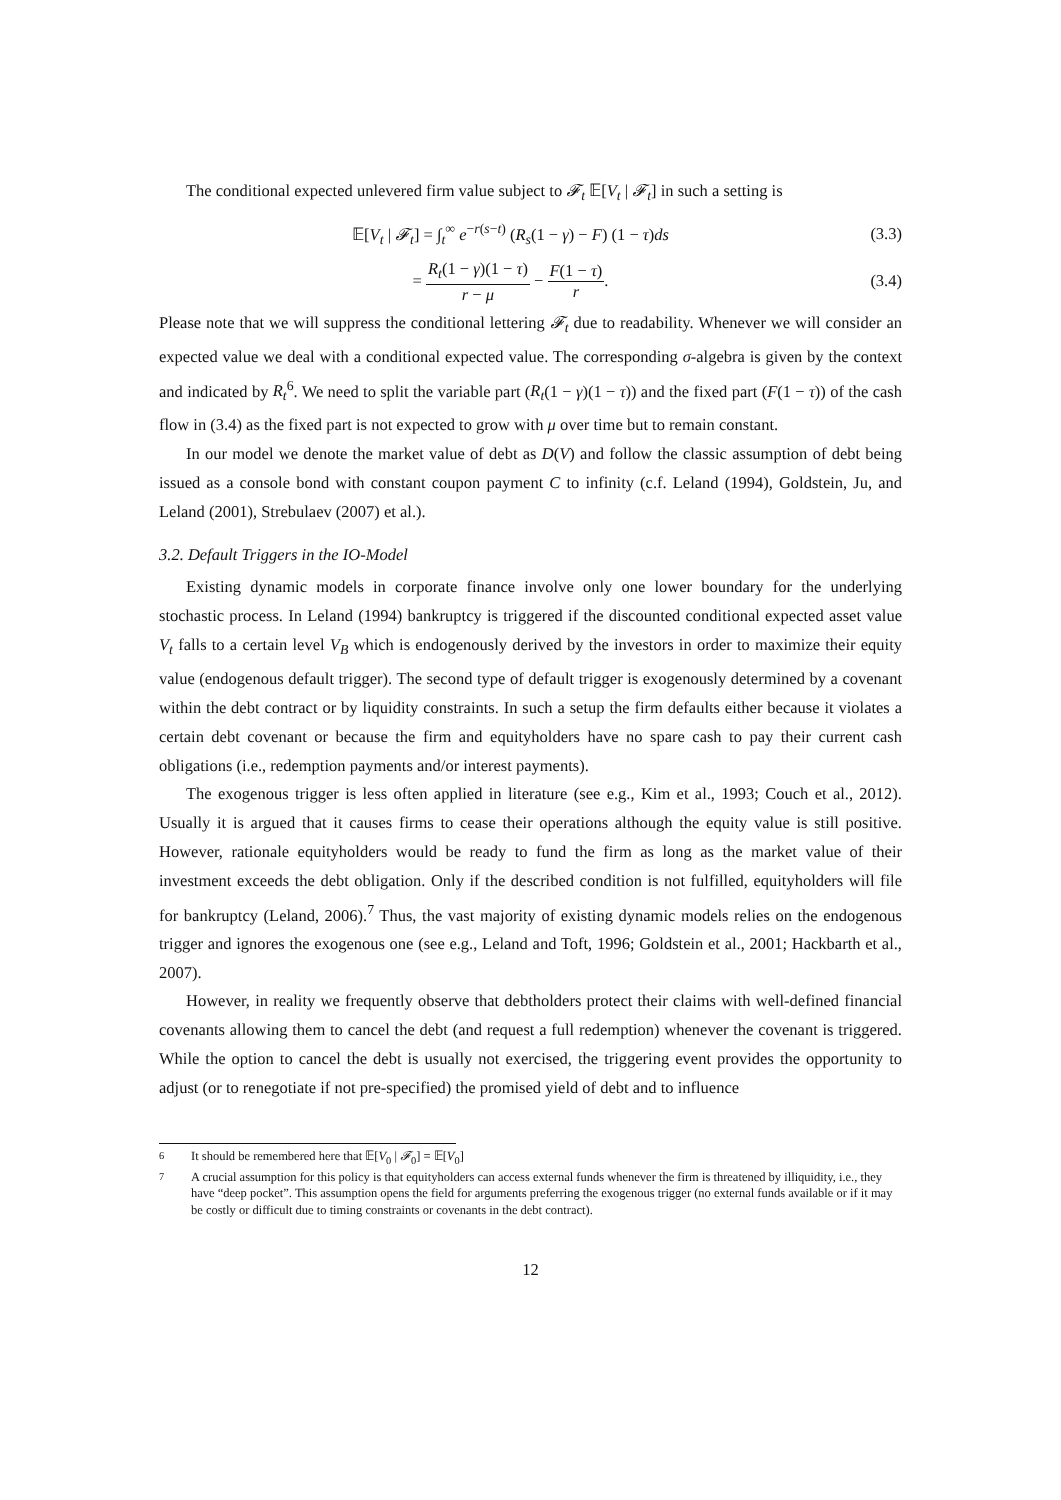The conditional expected unlevered firm value subject to 𝓕<sub>t</sub> 𝔼[V<sub>t</sub> | 𝓕<sub>t</sub>] in such a setting is
𝔼[V<sub>t</sub> | 𝓕<sub>t</sub>] = ∫<sub>t</sub><sup>∞</sup> e<sup>−r(s−t)</sup> (R<sub>s</sub>(1 − γ) − F) (1 − τ)ds
(3.3)
= R<sub>t</sub>(1 − γ)(1 − τ) r − μ − F(1 − τ) r.
(3.4)
Please note that we will suppress the conditional lettering 𝓕<sub>t</sub> due to readability. Whenever we will consider an expected value we deal with a conditional expected value. The corresponding σ-algebra is given by the context and indicated by R<sub>t</sub><sup>6</sup>. We need to split the variable part (R<sub>t</sub>(1 − γ)(1 − τ)) and the fixed part (F(1 − τ)) of the cash flow in (3.4) as the fixed part is not expected to grow with μ over time but to remain constant.
In our model we denote the market value of debt as D(V) and follow the classic assumption of debt being issued as a console bond with constant coupon payment C to infinity (c.f. Leland (1994), Goldstein, Ju, and Leland (2001), Strebulaev (2007) et al.).
3.2. Default Triggers in the IO-Model
Existing dynamic models in corporate finance involve only one lower boundary for the underlying stochastic process. In Leland (1994) bankruptcy is triggered if the discounted conditional expected asset value V<sub>t</sub> falls to a certain level V<sub>B</sub> which is endogenously derived by the investors in order to maximize their equity value (endogenous default trigger). The second type of default trigger is exogenously determined by a covenant within the debt contract or by liquidity constraints. In such a setup the firm defaults either because it violates a certain debt covenant or because the firm and equityholders have no spare cash to pay their current cash obligations (i.e., redemption payments and/or interest payments).
The exogenous trigger is less often applied in literature (see e.g., Kim et al., 1993; Couch et al., 2012). Usually it is argued that it causes firms to cease their operations although the equity value is still positive. However, rationale equityholders would be ready to fund the firm as long as the market value of their investment exceeds the debt obligation. Only if the described condition is not fulfilled, equityholders will file for bankruptcy (Leland, 2006).<sup>7</sup> Thus, the vast majority of existing dynamic models relies on the endogenous trigger and ignores the exogenous one (see e.g., Leland and Toft, 1996; Goldstein et al., 2001; Hackbarth et al., 2007).
However, in reality we frequently observe that debtholders protect their claims with well-defined financial covenants allowing them to cancel the debt (and request a full redemption) whenever the covenant is triggered. While the option to cancel the debt is usually not exercised, the triggering event provides the opportunity to adjust (or to renegotiate if not pre-specified) the promised yield of debt and to influence
<sup>6</sup> It should be remembered here that 𝔼[V<sub>0</sub> | 𝓕<sub>0</sub>] = 𝔼[V<sub>0</sub>]
<sup>7</sup> A crucial assumption for this policy is that equityholders can access external funds whenever the firm is threatened by illiquidity, i.e., they have “deep pocket”. This assumption opens the field for arguments preferring the exogenous trigger (no external funds available or if it may be costly or difficult due to timing constraints or covenants in the debt contract).
12